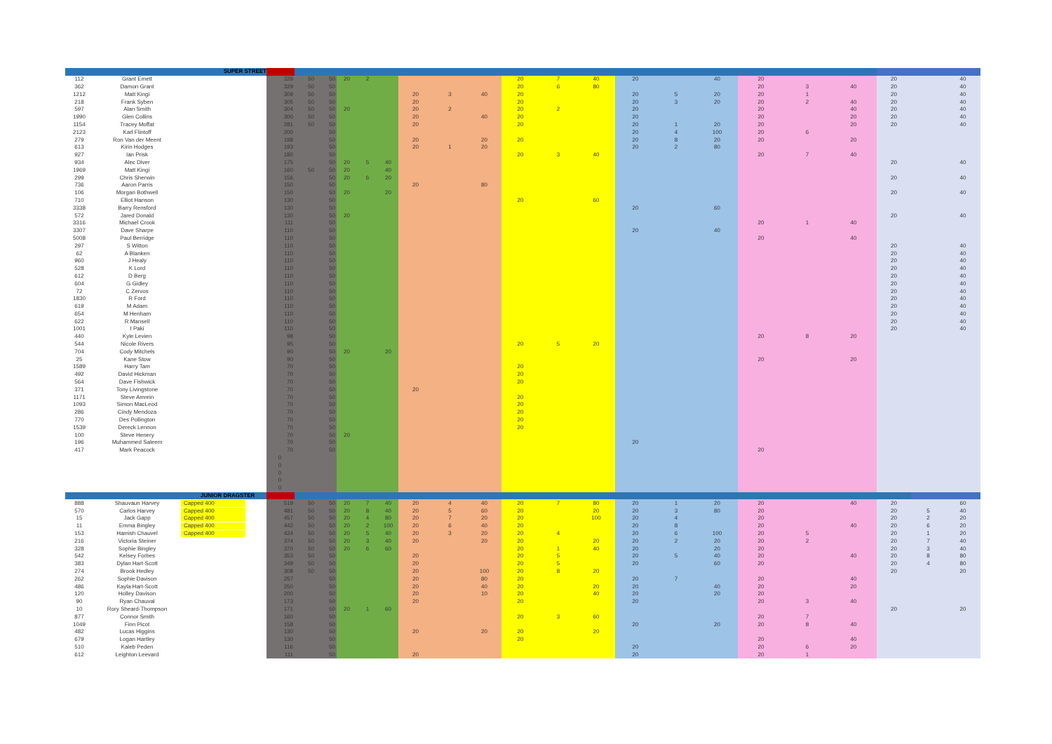| | | SUPER STREET | | | | | | | | | | | | | | | | | | | | | | |
| 112 | Grant Emett | | 329 | 50 | 50 | 20 | 2 | | | | | 20 | 7 | 40 | 20 | | 40 | 20 | | | 20 | | 40 | |
| 362 | Damon Grant | | 329 | 50 | 50 | | | | | | | 20 | 6 | 80 | | | | 20 | 3 | 40 | 20 | | 40 | |
| 1212 | Matt Kingi | | 309 | 50 | 50 | | | | 20 | 3 | 40 | 20 | | | 20 | 5 | 20 | 20 | 1 | | 20 | | 40 | |
| 218 | Frank Syben | | 305 | 50 | 50 | | | | 20 | | | 20 | | | 20 | 3 | 20 | 20 | 2 | 40 | 20 | | 40 | |
| 597 | Alan Smith | | 304 | 50 | 50 | 20 | | | 20 | 2 | | 20 | 2 | | 20 | | | 20 | | 40 | 20 | | 40 | |
| 1990 | Glen Collins | | 300 | 50 | 50 | | | | 20 | | 40 | 20 | | | 20 | | | 20 | | 20 | 20 | | 40 | |
| 1154 | Tracey Moffat | | 281 | 50 | 50 | | | | 20 | | | 20 | | | 20 | 1 | 20 | 20 | | 20 | 20 | | 40 | |
| 2123 | Karl Flintoff | | 200 | | 50 | | | | | | | | | | 20 | 4 | 100 | 20 | 6 | | | | | |
| 279 | Ron Van der Meent | | 198 | | 50 | | | | 20 | | 20 | 20 | | | 20 | 8 | 20 | 20 | | 20 | | | | |
| 613 | Kirin Hodges | | 193 | | 50 | | | | 20 | 1 | 20 | | | | 20 | 2 | 80 | | | | | | | |
| 927 | Ian Prisk | | 180 | | 50 | | | | | | | 20 | 3 | 40 | | | | 20 | 7 | 40 | | | | |
| 934 | Alec Diver | | 175 | | 50 | 20 | 5 | 40 | | | | | | | | | | | | | 20 | | 40 | |
| 1969 | Matt Kingi | | 160 | 50 | 50 | 20 | | 40 | | | | | | | | | | | | | | | | |
| 299 | Chris Sherwin | | 156 | | 50 | 20 | 6 | 20 | | | | | | | | | | | | | 20 | | 40 | |
| 736 | Aaron Parris | | 150 | | 50 | | | | 20 | | 80 | | | | | | | | | | | | | |
| 106 | Morgan Bothwell | | 150 | | 50 | 20 | | 20 | | | | | | | | | | | | | 20 | | 40 | |
| 710 | Elliot Hanson | | 130 | | 50 | | | | | | | 20 | | 60 | | | | | | | | | | |
| 3338 | Barry Rensford | | 130 | | 50 | | | | | | | | | | 20 | | 60 | | | | | | | |
| 572 | Jared Donald | | 130 | | 50 | 20 | | | | | | | | | | | | | | | 20 | | 40 | |
| 3316 | Michael Crook | | 111 | | 50 | | | | | | | | | | | | | 20 | 1 | 40 | | | | |
| 3307 | Dave Sharpe | | 110 | | 50 | | | | | | | | | | 20 | | 40 | | | | | | | |
| 5008 | Paul Berridge | | 110 | | 50 | | | | | | | | | | | | | 20 | | 40 | | | | |
| 297 | S Witton | | 110 | | 50 | | | | | | | | | | | | | | | | 20 | | 40 | |
| 62 | A Blanken | | 110 | | 50 | | | | | | | | | | | | | | | | 20 | | 40 | |
| 960 | J Healy | | 110 | | 50 | | | | | | | | | | | | | | | | 20 | | 40 | |
| 528 | K Lord | | 110 | | 50 | | | | | | | | | | | | | | | | 20 | | 40 | |
| 612 | D Berg | | 110 | | 50 | | | | | | | | | | | | | | | | 20 | | 40 | |
| 604 | G Gidley | | 110 | | 50 | | | | | | | | | | | | | | | | 20 | | 40 | |
| 72 | C Zervos | | 110 | | 50 | | | | | | | | | | | | | | | | 20 | | 40 | |
| 1830 | R Ford | | 110 | | 50 | | | | | | | | | | | | | | | | 20 | | 40 | |
| 619 | M Adam | | 110 | | 50 | | | | | | | | | | | | | | | | 20 | | 40 | |
| 654 | M Henham | | 110 | | 50 | | | | | | | | | | | | | | | | 20 | | 40 | |
| 622 | R Mansell | | 110 | | 50 | | | | | | | | | | | | | | | | 20 | | 40 | |
| 1001 | I Paki | | 110 | | 50 | | | | | | | | | | | | | | | | 20 | | 40 | |
| 440 | Kyle Levien | | 98 | | 50 | | | | | | | | | | | | | 20 | 8 | 20 | | | | |
| 544 | Nicole Rivers | | 95 | | 50 | | | | | | | 20 | 5 | 20 | | | | | | | | | | |
| 704 | Cody Mitchels | | 90 | | 50 | 20 | | 20 | | | | | | | | | | | | | | | | |
| 25 | Kane Stow | | 90 | | 50 | | | | | | | | | | | | | 20 | | 20 | | | | |
| 1589 | Harry Tam | | 70 | | 50 | | | | | | | 20 | | | | | | | | | | | | |
| 492 | David Hickman | | 70 | | 50 | | | | | | | 20 | | | | | | | | | | | | |
| 564 | Dave Fishwick | | 70 | | 50 | | | | | | | 20 | | | | | | | | | | | | |
| 371 | Tony Livingstone | | 70 | | 50 | | | | 20 | | | | | | | | | | | | | | | |
| 1171 | Steve Amrein | | 70 | | 50 | | | | | | | 20 | | | | | | | | | | | | |
| 1093 | Simon MacLeod | | 70 | | 50 | | | | | | | 20 | | | | | | | | | | | | |
| 286 | Cindy Mendoza | | 70 | | 50 | | | | | | | 20 | | | | | | | | | | | | |
| 770 | Des Pollington | | 70 | | 50 | | | | | | | 20 | | | | | | | | | | | | |
| 1539 | Dereck Lennon | | 70 | | 50 | | | | | | | 20 | | | | | | | | | | | | |
| 100 | Steve Henery | | 70 | | 50 | 20 | | | | | | | | | | | | | | | | | | |
| 196 | Muhammed Saleem | | 70 | | 50 | | | | | | | | | | 20 | | | | | | | | | |
| 417 | Mark Peacock | | 70 | | 50 | | | | | | | | | | | | | 20 | | | | | | |
| | | | 0 | | | | | | | | | | | | | | | | | | | | | |
| | | | 0 | | | | | | | | | | | | | | | | | | | | | |
| | | | 0 | | | | | | | | | | | | | | | | | | | | | |
| | | | 0 | | | | | | | | | | | | | | | | | | | | | |
| | | | 0 | | | | | | | | | | | | | | | | | | | | | |
| | | JUNIOR DRAGSTER | | | | | | | | | | | | | | | | | | | | | | |
| 888 | Shauvaun Harvey | Capped 400 | 519 | 50 | 50 | 20 | 7 | 40 | 20 | 4 | 40 | 20 | 7 | 80 | 20 | 1 | 20 | 20 | | 40 | 20 | | 60 | |
| 570 | Carlos Harvey | Capped 400 | 481 | 50 | 50 | 20 | 8 | 40 | 20 | 5 | 60 | 20 | | 20 | 20 | 3 | 80 | 20 | | | 20 | 5 | 40 | |
| 15 | Jack Gapp | Capped 400 | 457 | 50 | 50 | 20 | 4 | 80 | 20 | 7 | 20 | 20 | | 100 | 20 | 4 | | 20 | | | 20 | 2 | 20 | |
| 11 | Emma Bingley | Capped 400 | 442 | 50 | 50 | 20 | 2 | 100 | 20 | 6 | 40 | 20 | | | 20 | 8 | | 20 | | 40 | 20 | 6 | 20 | |
| 153 | Hamish Chauvel | Capped 400 | 424 | 50 | 50 | 20 | 5 | 40 | 20 | 3 | 20 | 20 | 4 | | 20 | 6 | 100 | 20 | 5 | | 20 | 1 | 20 | |
| 216 | Victoria Steiner | | 374 | 50 | 50 | 20 | 3 | 40 | 20 | | 20 | 20 | | 20 | 20 | 2 | 20 | 20 | 2 | | 20 | 7 | 40 | |
| 328 | Sophie Bingley | | 370 | 50 | 50 | 20 | 6 | 60 | | | | 20 | 1 | 40 | 20 | | 20 | 20 | | | 20 | 3 | 40 | |
| 542 | Kelsey Forbes | | 353 | 50 | 50 | | | | 20 | | | 20 | 5 | | 20 | 5 | 40 | 20 | | 40 | 20 | 8 | 80 | |
| 383 | Dylan Hart-Scott | | 349 | 50 | 50 | | | | 20 | | | 20 | 5 | | 20 | | 60 | 20 | | | 20 | 4 | 80 | |
| 274 | Brook Hedley | | 308 | 50 | 50 | | | | 20 | | 100 | 20 | 8 | 20 | | | | | | | 20 | | 20 | |
| 262 | Sophie Davison | | 257 | | 50 | | | | 20 | | 80 | 20 | | | 20 | 7 | | 20 | | 40 | | | | |
| 486 | Kayla Hart-Scott | | 250 | | 50 | | | | 20 | | 40 | 20 | | 20 | 20 | | 40 | 20 | | 20 | | | | |
| 120 | Holley Davison | | 200 | | 50 | | | | 20 | | 10 | 20 | | 40 | 20 | | 20 | 20 | | | | | | |
| 90 | Ryan Chauval | | 173 | | 50 | | | | 20 | | | 20 | | | 20 | | | 20 | 3 | 40 | | | | |
| 10 | Rory Sheard-Thompson | | 171 | | 50 | 20 | 1 | 60 | | | | | | | | | | | | | 20 | | 20 | |
| 877 | Connor Smith | | 160 | | 50 | | | | | | | 20 | 3 | 60 | | | | 20 | 7 | | | | | |
| 1049 | Finn Picot | | 158 | | 50 | | | | | | | | | | 20 | | 20 | 20 | 8 | 40 | | | | |
| 482 | Lucas Higgins | | 130 | | 50 | | | | 20 | | 20 | 20 | | 20 | | | | | | | | | | |
| 679 | Logan Hartley | | 130 | | 50 | | | | | | | 20 | | | | | | 20 | | 40 | | | | |
| 510 | Kaleb Peden | | 116 | | 50 | | | | | | | | | | 20 | | | 20 | 6 | 20 | | | | |
| 612 | Leighton Leevard | | 111 | | 50 | | | | 20 | | | | | | 20 | | | 20 | 1 | | | | | |